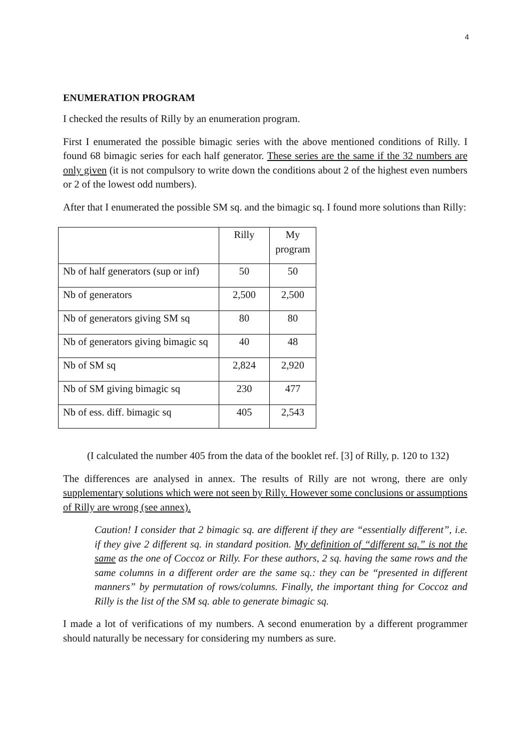4
ENUMERATION PROGRAM
I checked the results of Rilly by an enumeration program.
First I enumerated the possible bimagic series with the above mentioned conditions of Rilly. I found 68 bimagic series for each half generator. These series are the same if the 32 numbers are only given (it is not compulsory to write down the conditions about 2 of the highest even numbers or 2 of the lowest odd numbers).
After that I enumerated the possible SM sq. and the bimagic sq. I found more solutions than Rilly:
| | Rilly | My program |
| Nb of half generators (sup or inf) | 50 | 50 |
| Nb of generators | 2,500 | 2,500 |
| Nb of generators giving SM sq | 80 | 80 |
| Nb of generators giving bimagic sq | 40 | 48 |
| Nb of SM sq | 2,824 | 2,920 |
| Nb of SM giving bimagic sq | 230 | 477 |
| Nb of ess. diff. bimagic sq | 405 | 2,543 |
(I calculated the number 405 from the data of the booklet ref. [3] of Rilly, p. 120 to 132)
The differences are analysed in annex. The results of Rilly are not wrong, there are only supplementary solutions which were not seen by Rilly. However some conclusions or assumptions of Rilly are wrong (see annex).
Caution! I consider that 2 bimagic sq. are different if they are “essentially different”, i.e. if they give 2 different sq. in standard position. My definition of “different sq.” is not the same as the one of Coccoz or Rilly. For these authors, 2 sq. having the same rows and the same columns in a different order are the same sq.: they can be “presented in different manners” by permutation of rows/columns. Finally, the important thing for Coccoz and Rilly is the list of the SM sq. able to generate bimagic sq.
I made a lot of verifications of my numbers. A second enumeration by a different programmer should naturally be necessary for considering my numbers as sure.